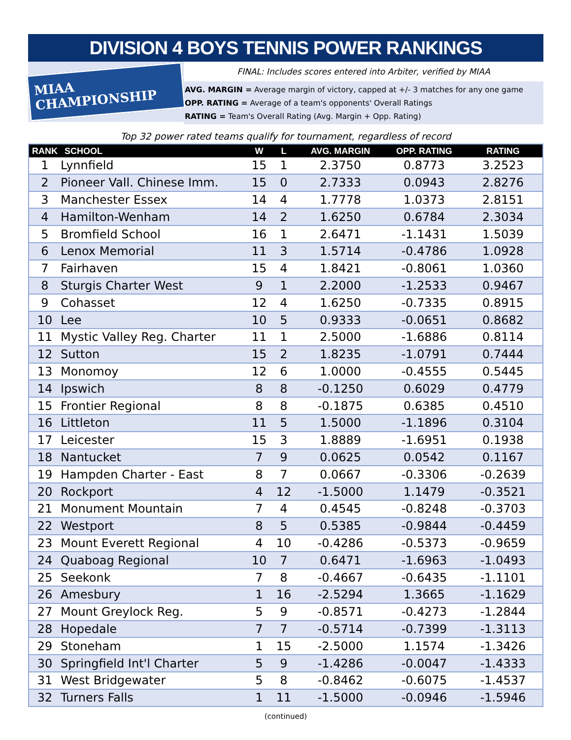DIVISION 4 BOYS TENNIS POWER RANKINGS
MIAA CHAMPIONSHIP
FINAL: Includes scores entered into Arbiter, verified by MIAA
AVG. MARGIN = Average margin of victory, capped at +/- 3 matches for any one game
OPP. RATING = Average of a team's opponents' Overall Ratings
RATING = Team's Overall Rating (Avg. Margin + Opp. Rating)
Top 32 power rated teams qualify for tournament, regardless of record
| RANK | SCHOOL | W | L | AVG. MARGIN | OPP. RATING | RATING |
| --- | --- | --- | --- | --- | --- | --- |
| 1 | Lynnfield | 15 | 1 | 2.3750 | 0.8773 | 3.2523 |
| 2 | Pioneer Vall. Chinese Imm. | 15 | 0 | 2.7333 | 0.0943 | 2.8276 |
| 3 | Manchester Essex | 14 | 4 | 1.7778 | 1.0373 | 2.8151 |
| 4 | Hamilton-Wenham | 14 | 2 | 1.6250 | 0.6784 | 2.3034 |
| 5 | Bromfield School | 16 | 1 | 2.6471 | -1.1431 | 1.5039 |
| 6 | Lenox Memorial | 11 | 3 | 1.5714 | -0.4786 | 1.0928 |
| 7 | Fairhaven | 15 | 4 | 1.8421 | -0.8061 | 1.0360 |
| 8 | Sturgis Charter West | 9 | 1 | 2.2000 | -1.2533 | 0.9467 |
| 9 | Cohasset | 12 | 4 | 1.6250 | -0.7335 | 0.8915 |
| 10 | Lee | 10 | 5 | 0.9333 | -0.0651 | 0.8682 |
| 11 | Mystic Valley Reg. Charter | 11 | 1 | 2.5000 | -1.6886 | 0.8114 |
| 12 | Sutton | 15 | 2 | 1.8235 | -1.0791 | 0.7444 |
| 13 | Monomoy | 12 | 6 | 1.0000 | -0.4555 | 0.5445 |
| 14 | Ipswich | 8 | 8 | -0.1250 | 0.6029 | 0.4779 |
| 15 | Frontier Regional | 8 | 8 | -0.1875 | 0.6385 | 0.4510 |
| 16 | Littleton | 11 | 5 | 1.5000 | -1.1896 | 0.3104 |
| 17 | Leicester | 15 | 3 | 1.8889 | -1.6951 | 0.1938 |
| 18 | Nantucket | 7 | 9 | 0.0625 | 0.0542 | 0.1167 |
| 19 | Hampden Charter - East | 8 | 7 | 0.0667 | -0.3306 | -0.2639 |
| 20 | Rockport | 4 | 12 | -1.5000 | 1.1479 | -0.3521 |
| 21 | Monument Mountain | 7 | 4 | 0.4545 | -0.8248 | -0.3703 |
| 22 | Westport | 8 | 5 | 0.5385 | -0.9844 | -0.4459 |
| 23 | Mount Everett Regional | 4 | 10 | -0.4286 | -0.5373 | -0.9659 |
| 24 | Quaboag Regional | 10 | 7 | 0.6471 | -1.6963 | -1.0493 |
| 25 | Seekonk | 7 | 8 | -0.4667 | -0.6435 | -1.1101 |
| 26 | Amesbury | 1 | 16 | -2.5294 | 1.3665 | -1.1629 |
| 27 | Mount Greylock Reg. | 5 | 9 | -0.8571 | -0.4273 | -1.2844 |
| 28 | Hopedale | 7 | 7 | -0.5714 | -0.7399 | -1.3113 |
| 29 | Stoneham | 1 | 15 | -2.5000 | 1.1574 | -1.3426 |
| 30 | Springfield Int'l Charter | 5 | 9 | -1.4286 | -0.0047 | -1.4333 |
| 31 | West Bridgewater | 5 | 8 | -0.8462 | -0.6075 | -1.4537 |
| 32 | Turners Falls | 1 | 11 | -1.5000 | -0.0946 | -1.5946 |
(continued)